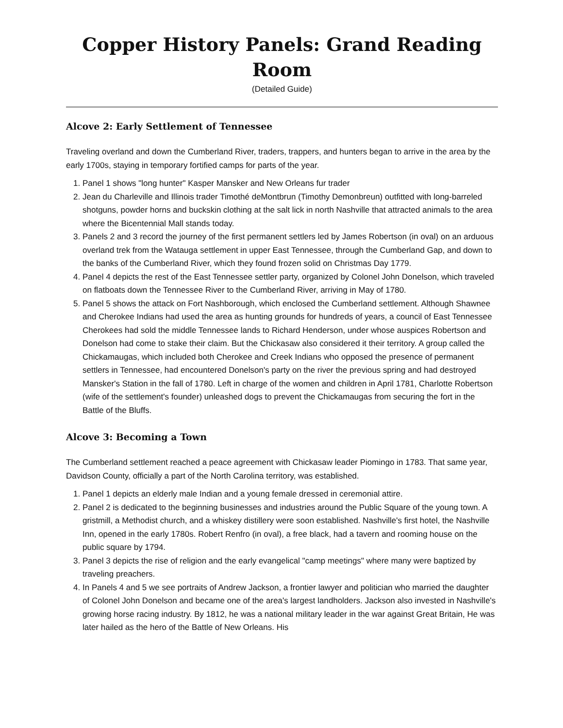Copper History Panels: Grand Reading Room
(Detailed Guide)
Alcove 2: Early Settlement of Tennessee
Traveling overland and down the Cumberland River, traders, trappers, and hunters began to arrive in the area by the early 1700s, staying in temporary fortified camps for parts of the year.
1. Panel 1 shows "long hunter" Kasper Mansker and New Orleans fur trader
2. Jean du Charleville and Illinois trader Timothé deMontbrun (Timothy Demonbreun) outfitted with long-barreled shotguns, powder horns and buckskin clothing at the salt lick in north Nashville that attracted animals to the area where the Bicentennial Mall stands today.
3. Panels 2 and 3 record the journey of the first permanent settlers led by James Robertson (in oval) on an arduous overland trek from the Watauga settlement in upper East Tennessee, through the Cumberland Gap, and down to the banks of the Cumberland River, which they found frozen solid on Christmas Day 1779.
4. Panel 4 depicts the rest of the East Tennessee settler party, organized by Colonel John Donelson, which traveled on flatboats down the Tennessee River to the Cumberland River, arriving in May of 1780.
5. Panel 5 shows the attack on Fort Nashborough, which enclosed the Cumberland settlement. Although Shawnee and Cherokee Indians had used the area as hunting grounds for hundreds of years, a council of East Tennessee Cherokees had sold the middle Tennessee lands to Richard Henderson, under whose auspices Robertson and Donelson had come to stake their claim. But the Chickasaw also considered it their territory. A group called the Chickamaugas, which included both Cherokee and Creek Indians who opposed the presence of permanent settlers in Tennessee, had encountered Donelson's party on the river the previous spring and had destroyed Mansker's Station in the fall of 1780. Left in charge of the women and children in April 1781, Charlotte Robertson (wife of the settlement's founder) unleashed dogs to prevent the Chickamaugas from securing the fort in the Battle of the Bluffs.
Alcove 3: Becoming a Town
The Cumberland settlement reached a peace agreement with Chickasaw leader Piomingo in 1783. That same year, Davidson County, officially a part of the North Carolina territory, was established.
1. Panel 1 depicts an elderly male Indian and a young female dressed in ceremonial attire.
2. Panel 2 is dedicated to the beginning businesses and industries around the Public Square of the young town. A gristmill, a Methodist church, and a whiskey distillery were soon established. Nashville's first hotel, the Nashville Inn, opened in the early 1780s. Robert Renfro (in oval), a free black, had a tavern and rooming house on the public square by 1794.
3. Panel 3 depicts the rise of religion and the early evangelical "camp meetings" where many were baptized by traveling preachers.
4. In Panels 4 and 5 we see portraits of Andrew Jackson, a frontier lawyer and politician who married the daughter of Colonel John Donelson and became one of the area's largest landholders. Jackson also invested in Nashville's growing horse racing industry. By 1812, he was a national military leader in the war against Great Britain, He was later hailed as the hero of the Battle of New Orleans. His